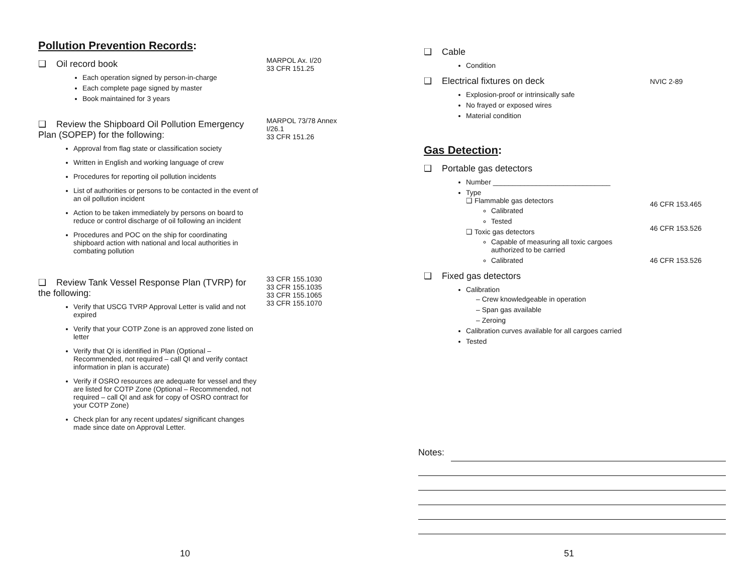Pollution Prevention Records:
❑ Oil record book
Each operation signed by person-in-charge
Each complete page signed by master
Book maintained for 3 years
MARPOL Ax. I/20
33 CFR 151.25
❑ Review the Shipboard Oil Pollution Emergency Plan (SOPEP) for the following:
Approval from flag state or classification society
Written in English and working language of crew
Procedures for reporting oil pollution incidents
List of authorities or persons to be contacted in the event of an oil pollution incident
Action to be taken immediately by persons on board to reduce or control discharge of oil following an incident
Procedures and POC on the ship for coordinating shipboard action with national and local authorities in combating pollution
MARPOL 73/78 Annex I/26.1
33 CFR 151.26
❑ Review Tank Vessel Response Plan (TVRP) for the following:
Verify that USCG TVRP Approval Letter is valid and not expired
Verify that your COTP Zone is an approved zone listed on letter
Verify that QI is identified in Plan (Optional – Recommended, not required – call QI and verify contact information in plan is accurate)
Verify if OSRO resources are adequate for vessel and they are listed for COTP Zone (Optional – Recommended, not required – call QI and ask for copy of OSRO contract for your COTP Zone)
Check plan for any recent updates/ significant changes made since date on Approval Letter.
33 CFR 155.1030
33 CFR 155.1035
33 CFR 155.1065
33 CFR 155.1070
10
❑ Cable
Condition
❑ Electrical fixtures on deck
Explosion-proof or intrinsically safe
No frayed or exposed wires
Material condition
NVIC 2-89
Gas Detection:
❑ Portable gas detectors
Number ______________________________
Type
❑ Flammable gas detectors
Calibrated
Tested
❑ Toxic gas detectors
Capable of measuring all toxic cargoes authorized to be carried
Calibrated
❑ Fixed gas detectors
Calibration
– Crew knowledgeable in operation
– Span gas available
– Zeroing
Calibration curves available for all cargoes carried
Tested
46 CFR 153.465
46 CFR 153.526
46 CFR 153.526
Notes:
51